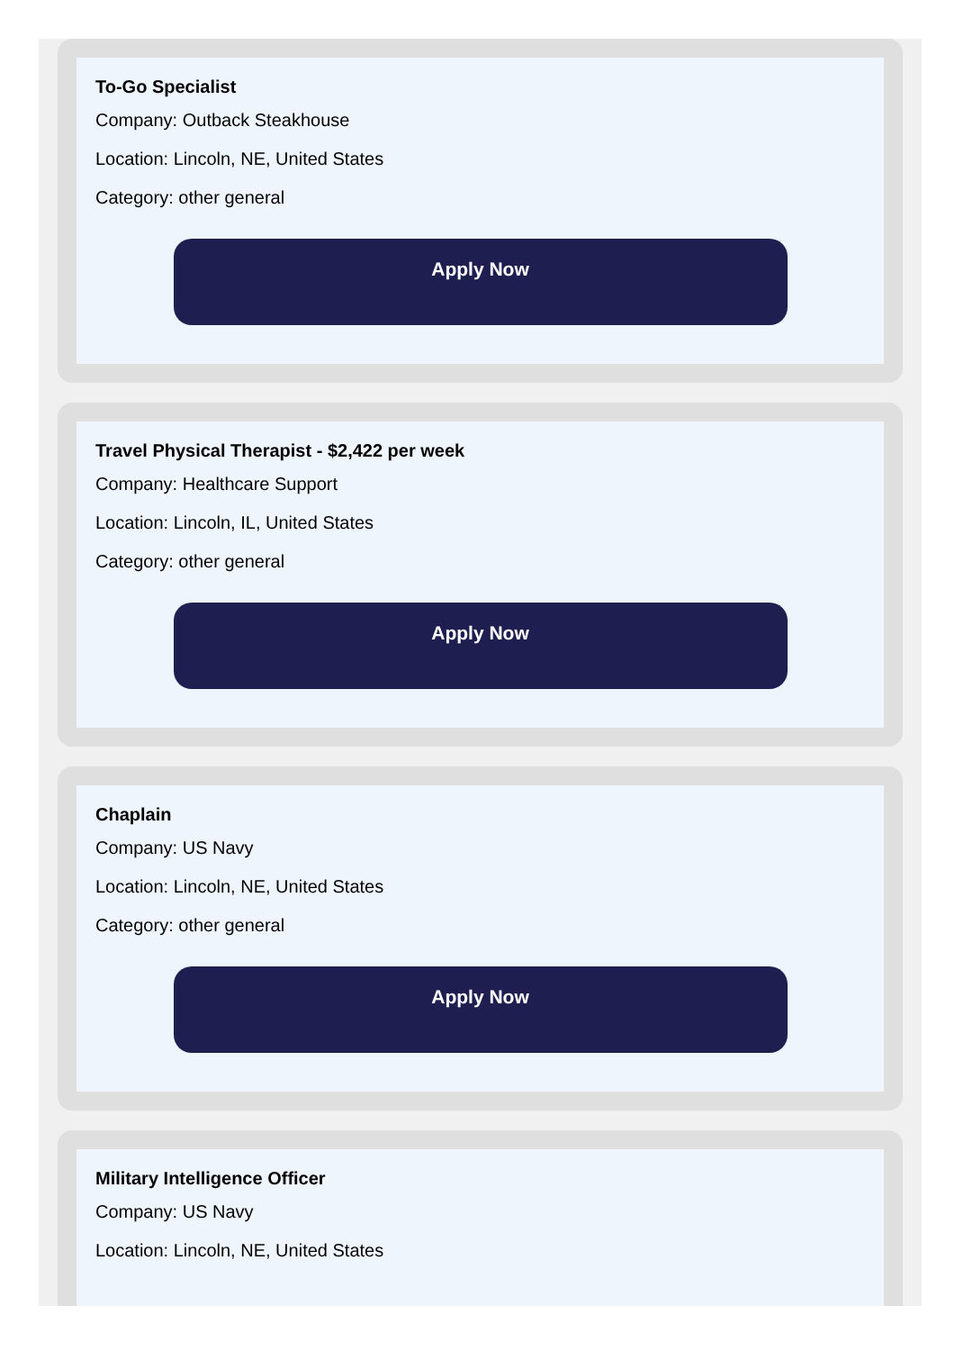To-Go Specialist
Company: Outback Steakhouse
Location: Lincoln, NE, United States
Category: other general
Apply Now
Travel Physical Therapist - $2,422 per week
Company: Healthcare Support
Location: Lincoln, IL, United States
Category: other general
Apply Now
Chaplain
Company: US Navy
Location: Lincoln, NE, United States
Category: other general
Apply Now
Military Intelligence Officer
Company: US Navy
Location: Lincoln, NE, United States